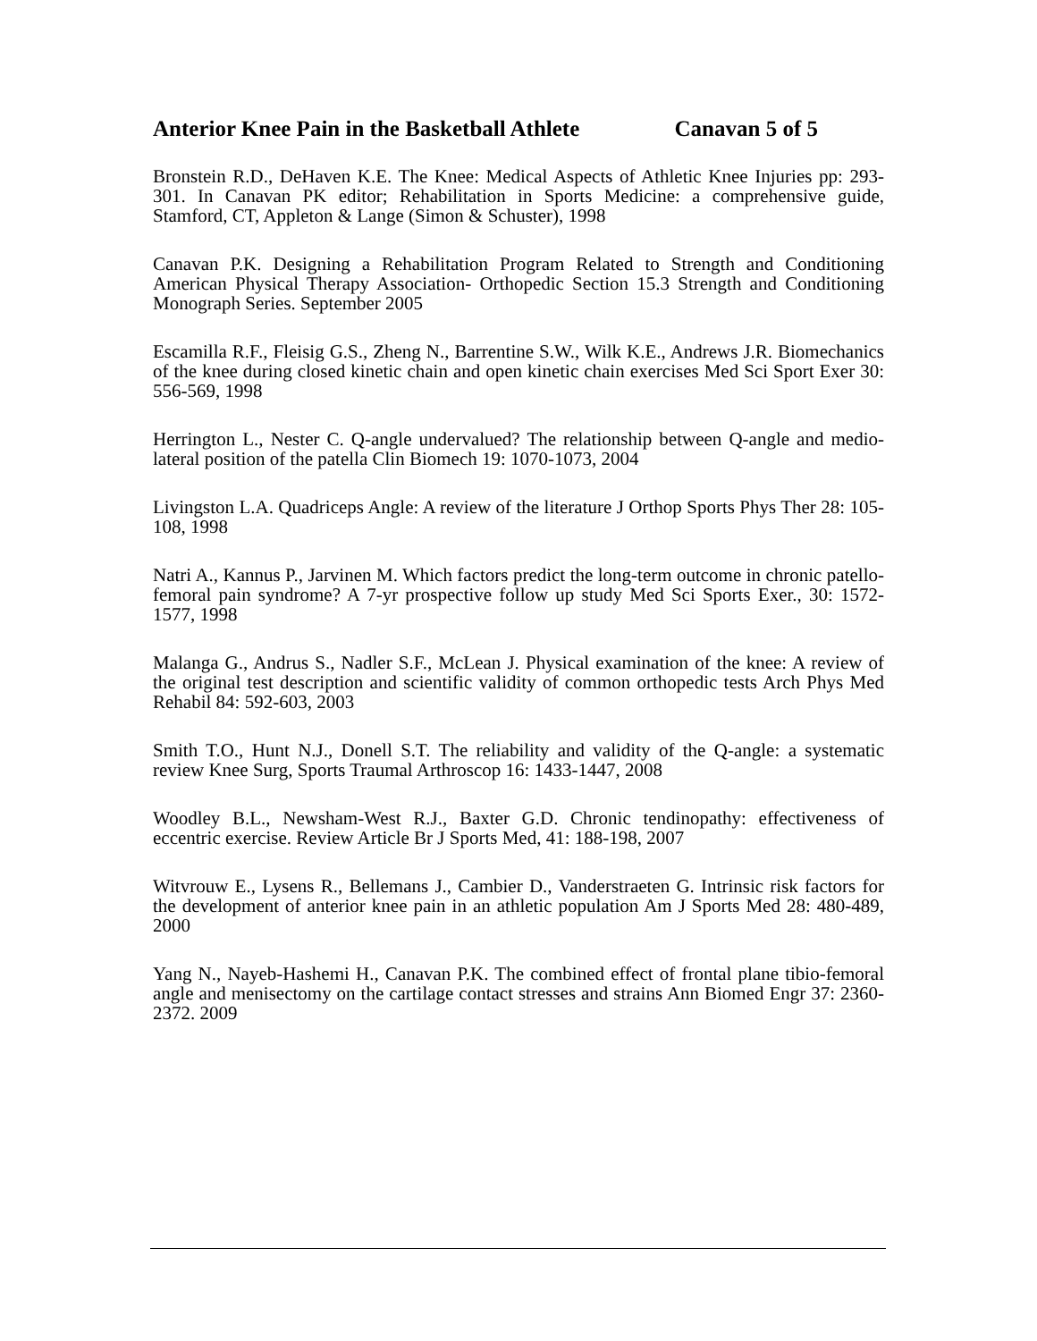Anterior Knee Pain in the Basketball Athlete Canavan 5 of 5
Bronstein R.D., DeHaven K.E. The Knee: Medical Aspects of Athletic Knee Injuries pp: 293-301. In Canavan PK editor; Rehabilitation in Sports Medicine: a comprehensive guide, Stamford, CT, Appleton & Lange (Simon & Schuster), 1998
Canavan P.K. Designing a Rehabilitation Program Related to Strength and Conditioning American Physical Therapy Association- Orthopedic Section 15.3 Strength and Conditioning Monograph Series. September 2005
Escamilla R.F., Fleisig G.S., Zheng N., Barrentine S.W., Wilk K.E., Andrews J.R. Biomechanics of the knee during closed kinetic chain and open kinetic chain exercises Med Sci Sport Exer 30: 556-569, 1998
Herrington L., Nester C. Q-angle undervalued? The relationship between Q-angle and medio-lateral position of the patella Clin Biomech 19: 1070-1073, 2004
Livingston L.A. Quadriceps Angle: A review of the literature J Orthop Sports Phys Ther 28: 105-108, 1998
Natri A., Kannus P., Jarvinen M. Which factors predict the long-term outcome in chronic patello-femoral pain syndrome? A 7-yr prospective follow up study Med Sci Sports Exer., 30: 1572-1577, 1998
Malanga G., Andrus S., Nadler S.F., McLean J. Physical examination of the knee: A review of the original test description and scientific validity of common orthopedic tests Arch Phys Med Rehabil 84: 592-603, 2003
Smith T.O., Hunt N.J., Donell S.T. The reliability and validity of the Q-angle: a systematic review Knee Surg, Sports Traumal Arthroscop 16: 1433-1447, 2008
Woodley B.L., Newsham-West R.J., Baxter G.D. Chronic tendinopathy: effectiveness of eccentric exercise. Review Article Br J Sports Med, 41: 188-198, 2007
Witvrouw E., Lysens R., Bellemans J., Cambier D., Vanderstraeten G. Intrinsic risk factors for the development of anterior knee pain in an athletic population Am J Sports Med 28: 480-489, 2000
Yang N., Nayeb-Hashemi H., Canavan P.K. The combined effect of frontal plane tibio-femoral angle and menisectomy on the cartilage contact stresses and strains Ann Biomed Engr 37: 2360-2372. 2009